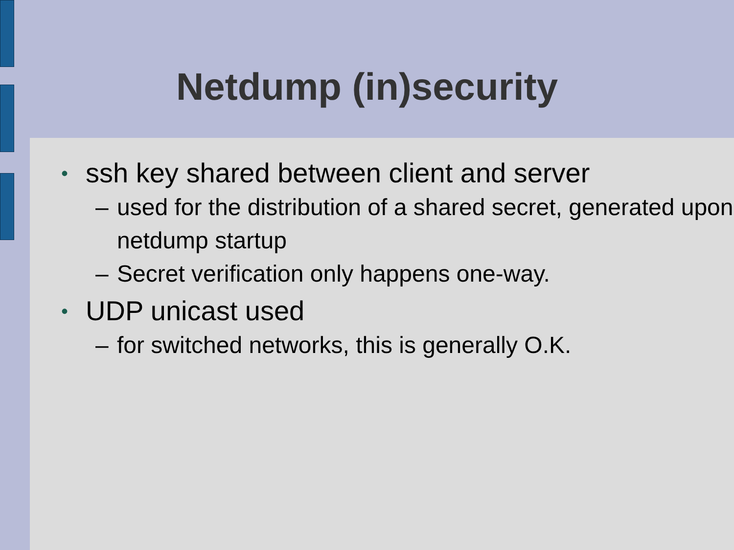Netdump (in)security
• ssh key shared between client and server
– used for the distribution of a shared secret, generated upon netdump startup
– Secret verification only happens one-way.
• UDP unicast used
– for switched networks, this is generally O.K.